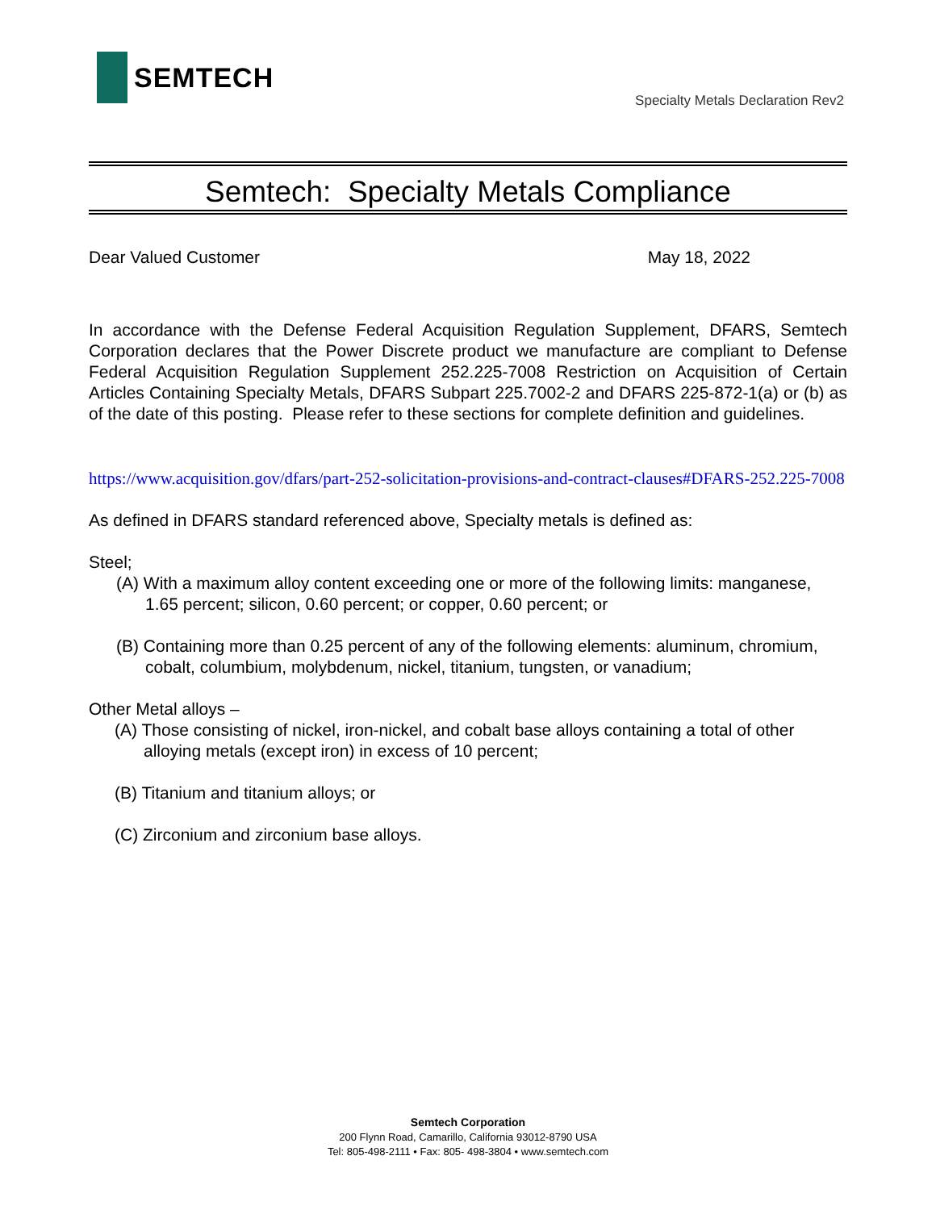SEMTECH
Specialty Metals Declaration Rev2
Semtech: Specialty Metals Compliance
Dear Valued Customer May 18, 2022
In accordance with the Defense Federal Acquisition Regulation Supplement, DFARS, Semtech Corporation declares that the Power Discrete product we manufacture are compliant to Defense Federal Acquisition Regulation Supplement 252.225-7008 Restriction on Acquisition of Certain Articles Containing Specialty Metals, DFARS Subpart 225.7002-2 and DFARS 225-872-1(a) or (b) as of the date of this posting. Please refer to these sections for complete definition and guidelines.
https://www.acquisition.gov/dfars/part-252-solicitation-provisions-and-contract-clauses#DFARS-252.225-7008
As defined in DFARS standard referenced above, Specialty metals is defined as:
Steel;
(A) With a maximum alloy content exceeding one or more of the following limits: manganese, 1.65 percent; silicon, 0.60 percent; or copper, 0.60 percent; or
(B) Containing more than 0.25 percent of any of the following elements: aluminum, chromium, cobalt, columbium, molybdenum, nickel, titanium, tungsten, or vanadium;
Other Metal alloys –
(A) Those consisting of nickel, iron-nickel, and cobalt base alloys containing a total of other alloying metals (except iron) in excess of 10 percent;
(B) Titanium and titanium alloys; or
(C) Zirconium and zirconium base alloys.
Semtech Corporation
200 Flynn Road, Camarillo, California 93012-8790 USA
Tel: 805-498-2111 • Fax: 805- 498-3804 • www.semtech.com